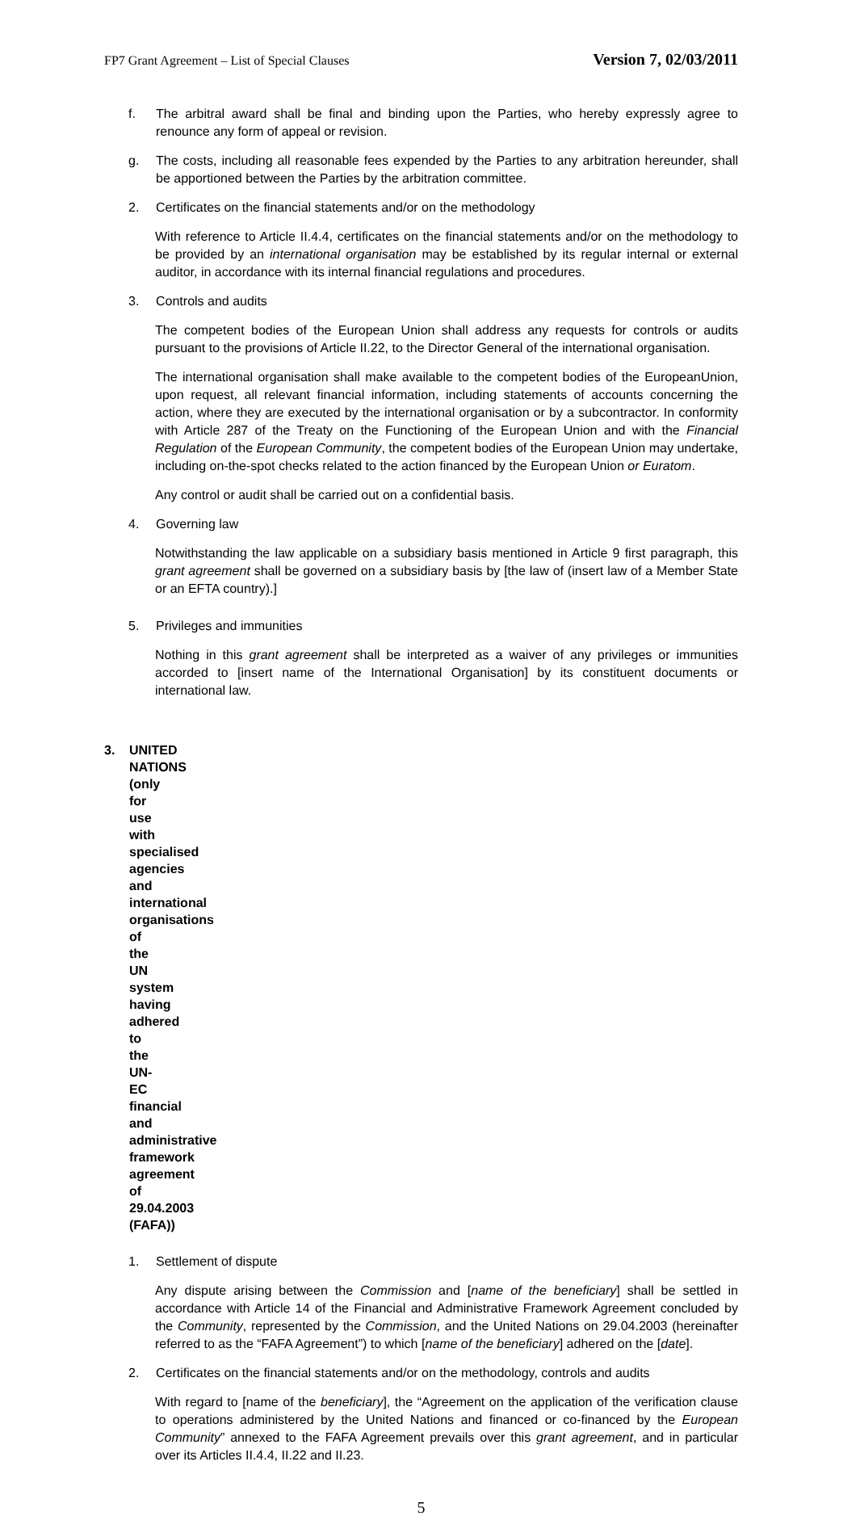FP7 Grant Agreement – List of Special Clauses Version 7, 02/03/2011
f. The arbitral award shall be final and binding upon the Parties, who hereby expressly agree to renounce any form of appeal or revision.
g. The costs, including all reasonable fees expended by the Parties to any arbitration hereunder, shall be apportioned between the Parties by the arbitration committee.
2. Certificates on the financial statements and/or on the methodology
With reference to Article II.4.4, certificates on the financial statements and/or on the methodology to be provided by an international organisation may be established by its regular internal or external auditor, in accordance with its internal financial regulations and procedures.
3. Controls and audits
The competent bodies of the European Union shall address any requests for controls or audits pursuant to the provisions of Article II.22, to the Director General of the international organisation.
The international organisation shall make available to the competent bodies of the EuropeanUnion, upon request, all relevant financial information, including statements of accounts concerning the action, where they are executed by the international organisation or by a subcontractor. In conformity with Article 287 of the Treaty on the Functioning of the European Union and with the Financial Regulation of the European Community, the competent bodies of the European Union may undertake, including on-the-spot checks related to the action financed by the European Union or Euratom.
Any control or audit shall be carried out on a confidential basis.
4. Governing law
Notwithstanding the law applicable on a subsidiary basis mentioned in Article 9 first paragraph, this grant agreement shall be governed on a subsidiary basis by [the law of (insert law of a Member State or an EFTA country).]
5. Privileges and immunities
Nothing in this grant agreement shall be interpreted as a waiver of any privileges or immunities accorded to [insert name of the International Organisation] by its constituent documents or international law.
3. UNITED NATIONS (only for use with specialised agencies and international organisations of the UN system having adhered to the UN-EC financial and administrative framework agreement of 29.04.2003 (FAFA))
1. Settlement of dispute
Any dispute arising between the Commission and [name of the beneficiary] shall be settled in accordance with Article 14 of the Financial and Administrative Framework Agreement concluded by the Community, represented by the Commission, and the United Nations on 29.04.2003 (hereinafter referred to as the “FAFA Agreement”) to which [name of the beneficiary] adhered on the [date].
2. Certificates on the financial statements and/or on the methodology, controls and audits
With regard to [name of the beneficiary], the “Agreement on the application of the verification clause to operations administered by the United Nations and financed or co-financed by the European Community” annexed to the FAFA Agreement prevails over this grant agreement, and in particular over its Articles II.4.4, II.22 and II.23.
5